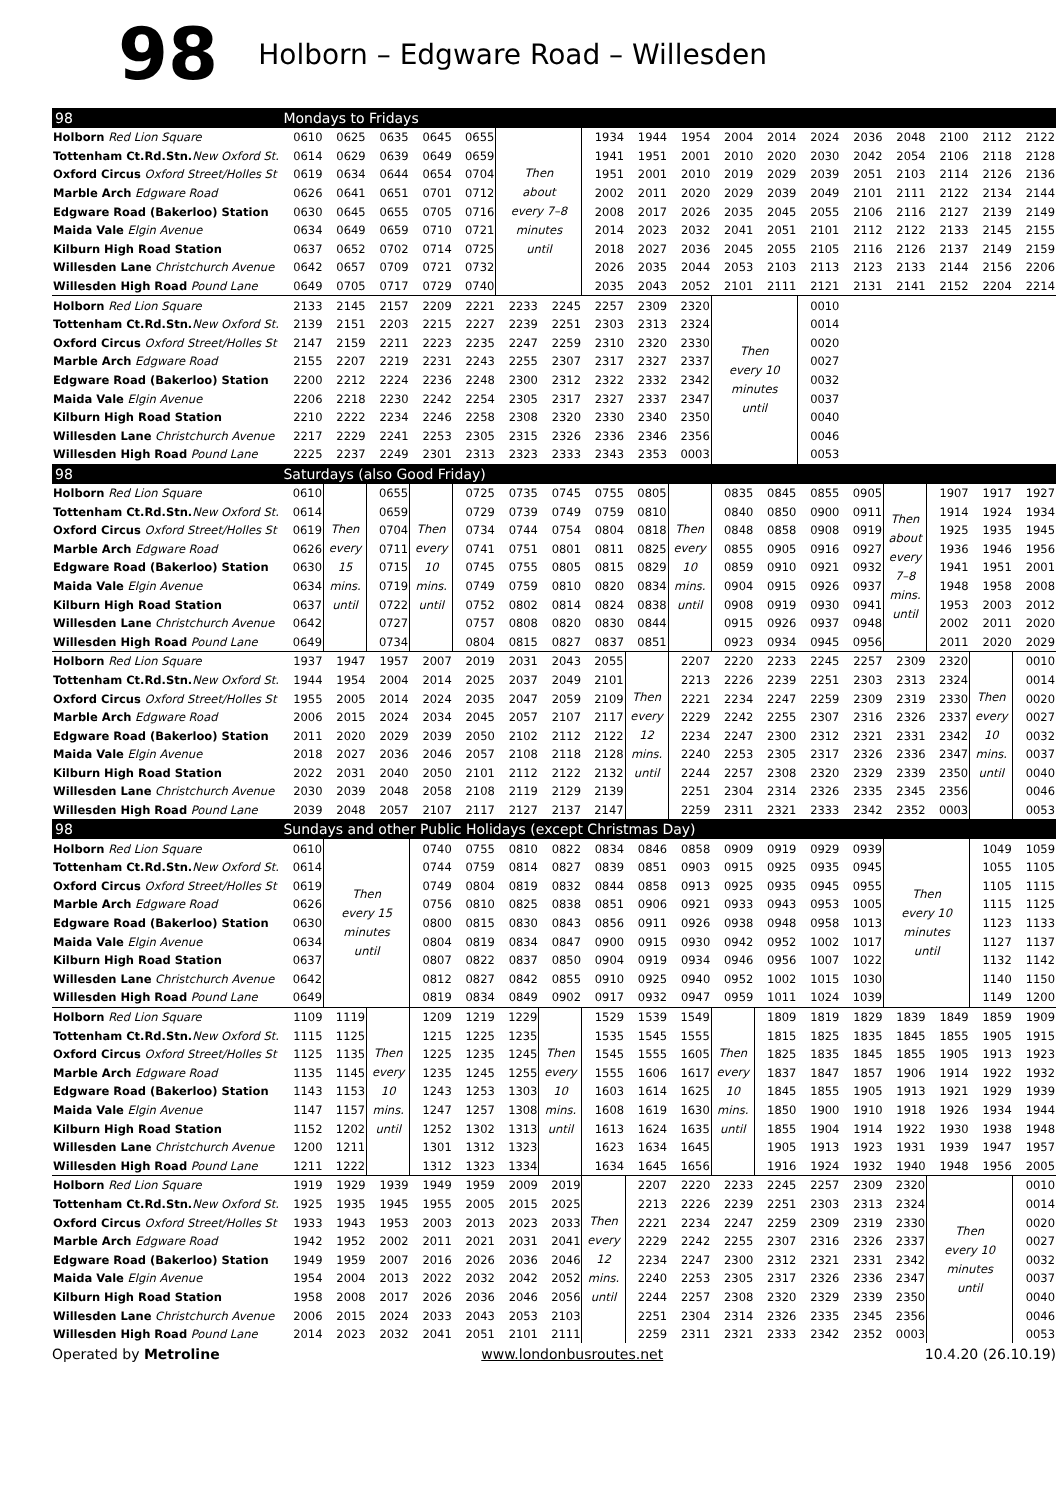98 Holborn – Edgware Road – Willesden
| 98 | Mondays to Fridays | | | | | | | | | | | | | | | | | |
| Holborn Red Lion Square | 0610 | 0625 | 0635 | 0645 | 0655 | Then about every 7–8 minutes until | | 1934 | 1944 | 1954 | 2004 | 2014 | 2024 | 2036 | 2048 | 2100 | 2112 | 2122 |
| Tottenham Ct.Rd.Stn. New Oxford St. | 0614 | 0629 | 0639 | 0649 | 0659 | | | 1941 | 1951 | 2001 | 2010 | 2020 | 2030 | 2042 | 2054 | 2106 | 2118 | 2128 |
| Oxford Circus Oxford Street/Holles St | 0619 | 0634 | 0644 | 0654 | 0704 | | | 1951 | 2001 | 2010 | 2019 | 2029 | 2039 | 2051 | 2103 | 2114 | 2126 | 2136 |
| Marble Arch Edgware Road | 0626 | 0641 | 0651 | 0701 | 0712 | | | 2002 | 2011 | 2020 | 2029 | 2039 | 2049 | 2101 | 2111 | 2122 | 2134 | 2144 |
| Edgware Road (Bakerloo) Station | 0630 | 0645 | 0655 | 0705 | 0716 | | | 2008 | 2017 | 2026 | 2035 | 2045 | 2055 | 2106 | 2116 | 2127 | 2139 | 2149 |
| Maida Vale Elgin Avenue | 0634 | 0649 | 0659 | 0710 | 0721 | | | 2014 | 2023 | 2032 | 2041 | 2051 | 2101 | 2112 | 2122 | 2133 | 2145 | 2155 |
| Kilburn High Road Station | 0637 | 0652 | 0702 | 0714 | 0725 | | | 2018 | 2027 | 2036 | 2045 | 2055 | 2105 | 2116 | 2126 | 2137 | 2149 | 2159 |
| Willesden Lane Christchurch Avenue | 0642 | 0657 | 0709 | 0721 | 0732 | | | 2026 | 2035 | 2044 | 2053 | 2103 | 2113 | 2123 | 2133 | 2144 | 2156 | 2206 |
| Willesden High Road Pound Lane | 0649 | 0705 | 0717 | 0729 | 0740 | | | 2035 | 2043 | 2052 | 2101 | 2111 | 2121 | 2131 | 2141 | 2152 | 2204 | 2214 |
| Holborn Red Lion Square | 2133 | 2145 | 2157 | 2209 | 2221 | 2233 | 2245 | 2257 | 2309 | 2320 | Then every 10 minutes until | | 0010 | | | | | |
| Tottenham Ct.Rd.Stn. New Oxford St. | 2139 | 2151 | 2203 | 2215 | 2227 | 2239 | 2251 | 2303 | 2313 | 2324 | | | 0014 | | | | | |
| Oxford Circus Oxford Street/Holles St | 2147 | 2159 | 2211 | 2223 | 2235 | 2247 | 2259 | 2310 | 2320 | 2330 | | | 0020 | | | | | |
| Marble Arch Edgware Road | 2155 | 2207 | 2219 | 2231 | 2243 | 2255 | 2307 | 2317 | 2327 | 2337 | | | 0027 | | | | | |
| Edgware Road (Bakerloo) Station | 2200 | 2212 | 2224 | 2236 | 2248 | 2300 | 2312 | 2322 | 2332 | 2342 | | | 0032 | | | | | |
| Maida Vale Elgin Avenue | 2206 | 2218 | 2230 | 2242 | 2254 | 2305 | 2317 | 2327 | 2337 | 2347 | | | 0037 | | | | | |
| Kilburn High Road Station | 2210 | 2222 | 2234 | 2246 | 2258 | 2308 | 2320 | 2330 | 2340 | 2350 | | | 0040 | | | | | |
| Willesden Lane Christchurch Avenue | 2217 | 2229 | 2241 | 2253 | 2305 | 2315 | 2326 | 2336 | 2346 | 2356 | | | 0046 | | | | | |
| Willesden High Road Pound Lane | 2225 | 2237 | 2249 | 2301 | 2313 | 2323 | 2333 | 2343 | 2353 | 0003 | | | 0053 | | | | | |
| 98 | Saturdays (also Good Friday) | | | | | | | | | | | | | | | | | |
| Holborn Red Lion Square | 0610 | Then every 15 mins. until | 0655 | Then every 10 mins. until | 0725 | 0735 | 0745 | 0755 | 0805 | Then every 10 mins. until | 0835 | 0845 | 0855 | 0905 | Then about every 7–8 mins. until | 1907 | 1917 | 1927 |
| Tottenham Ct.Rd.Stn. New Oxford St. | 0614 | | 0659 | | 0729 | 0739 | 0749 | 0759 | 0810 | | 0840 | 0850 | 0900 | 0911 | | 1914 | 1924 | 1934 |
| Oxford Circus Oxford Street/Holles St | 0619 | | 0704 | | 0734 | 0744 | 0754 | 0804 | 0818 | | 0848 | 0858 | 0908 | 0919 | | 1925 | 1935 | 1945 |
| Marble Arch Edgware Road | 0626 | | 0711 | | 0741 | 0751 | 0801 | 0811 | 0825 | | 0855 | 0905 | 0916 | 0927 | | 1936 | 1946 | 1956 |
| Edgware Road (Bakerloo) Station | 0630 | | 0715 | | 0745 | 0755 | 0805 | 0815 | 0829 | | 0859 | 0910 | 0921 | 0932 | | 1941 | 1951 | 2001 |
| Maida Vale Elgin Avenue | 0634 | | 0719 | | 0749 | 0759 | 0810 | 0820 | 0834 | | 0904 | 0915 | 0926 | 0937 | | 1948 | 1958 | 2008 |
| Kilburn High Road Station | 0637 | | 0722 | | 0752 | 0802 | 0814 | 0824 | 0838 | | 0908 | 0919 | 0930 | 0941 | | 1953 | 2003 | 2012 |
| Willesden Lane Christchurch Avenue | 0642 | | 0727 | | 0757 | 0808 | 0820 | 0830 | 0844 | | 0915 | 0926 | 0937 | 0948 | | 2002 | 2011 | 2020 |
| Willesden High Road Pound Lane | 0649 | | 0734 | | 0804 | 0815 | 0827 | 0837 | 0851 | | 0923 | 0934 | 0945 | 0956 | | 2011 | 2020 | 2029 |
| Holborn Red Lion Square | 1937 | 1947 | 1957 | 2007 | 2019 | 2031 | 2043 | 2055 | Then every 12 mins. until | 2207 | 2220 | 2233 | 2245 | 2257 | 2309 | 2320 | Then every 10 mins. until | 0010 |
| Tottenham Ct.Rd.Stn. New Oxford St. | 1944 | 1954 | 2004 | 2014 | 2025 | 2037 | 2049 | 2101 | | 2213 | 2226 | 2239 | 2251 | 2303 | 2313 | 2324 | | 0014 |
| Oxford Circus Oxford Street/Holles St | 1955 | 2005 | 2014 | 2024 | 2035 | 2047 | 2059 | 2109 | | 2221 | 2234 | 2247 | 2259 | 2309 | 2319 | 2330 | | 0020 |
| Marble Arch Edgware Road | 2006 | 2015 | 2024 | 2034 | 2045 | 2057 | 2107 | 2117 | | 2229 | 2242 | 2255 | 2307 | 2316 | 2326 | 2337 | | 0027 |
| Edgware Road (Bakerloo) Station | 2011 | 2020 | 2029 | 2039 | 2050 | 2102 | 2112 | 2122 | | 2234 | 2247 | 2300 | 2312 | 2321 | 2331 | 2342 | | 0032 |
| Maida Vale Elgin Avenue | 2018 | 2027 | 2036 | 2046 | 2057 | 2108 | 2118 | 2128 | | 2240 | 2253 | 2305 | 2317 | 2326 | 2336 | 2347 | | 0037 |
| Kilburn High Road Station | 2022 | 2031 | 2040 | 2050 | 2101 | 2112 | 2122 | 2132 | | 2244 | 2257 | 2308 | 2320 | 2329 | 2339 | 2350 | | 0040 |
| Willesden Lane Christchurch Avenue | 2030 | 2039 | 2048 | 2058 | 2108 | 2119 | 2129 | 2139 | | 2251 | 2304 | 2314 | 2326 | 2335 | 2345 | 2356 | | 0046 |
| Willesden High Road Pound Lane | 2039 | 2048 | 2057 | 2107 | 2117 | 2127 | 2137 | 2147 | | 2259 | 2311 | 2321 | 2333 | 2342 | 2352 | 0003 | | 0053 |
| 98 | Sundays and other Public Holidays (except Christmas Day) | | | | | | | | | | | | | | | | | |
| Holborn Red Lion Square | 0610 | Then every 15 minutes until | | 0740 | 0755 | 0810 | 0822 | 0834 | 0846 | 0858 | 0909 | 0919 | 0929 | 0939 | Then every 10 minutes until | | 1049 | 1059 |
| Tottenham Ct.Rd.Stn. New Oxford St. | 0614 | | | 0744 | 0759 | 0814 | 0827 | 0839 | 0851 | 0903 | 0915 | 0925 | 0935 | 0945 | | | 1055 | 1105 |
| Oxford Circus Oxford Street/Holles St | 0619 | | | 0749 | 0804 | 0819 | 0832 | 0844 | 0858 | 0913 | 0925 | 0935 | 0945 | 0955 | | | 1105 | 1115 |
| Marble Arch Edgware Road | 0626 | | | 0756 | 0810 | 0825 | 0838 | 0851 | 0906 | 0921 | 0933 | 0943 | 0953 | 1005 | | | 1115 | 1125 |
| Edgware Road (Bakerloo) Station | 0630 | | | 0800 | 0815 | 0830 | 0843 | 0856 | 0911 | 0926 | 0938 | 0948 | 0958 | 1013 | | | 1123 | 1133 |
| Maida Vale Elgin Avenue | 0634 | | | 0804 | 0819 | 0834 | 0847 | 0900 | 0915 | 0930 | 0942 | 0952 | 1002 | 1017 | | | 1127 | 1137 |
| Kilburn High Road Station | 0637 | | | 0807 | 0822 | 0837 | 0850 | 0904 | 0919 | 0934 | 0946 | 0956 | 1007 | 1022 | | | 1132 | 1142 |
| Willesden Lane Christchurch Avenue | 0642 | | | 0812 | 0827 | 0842 | 0855 | 0910 | 0925 | 0940 | 0952 | 1002 | 1015 | 1030 | | | 1140 | 1150 |
| Willesden High Road Pound Lane | 0649 | | | 0819 | 0834 | 0849 | 0902 | 0917 | 0932 | 0947 | 0959 | 1011 | 1024 | 1039 | | | 1149 | 1200 |
| Holborn Red Lion Square | 1109 | 1119 | Then every 10 mins. until | 1209 | 1219 | 1229 | Then every 10 mins. until | 1529 | 1539 | 1549 | Then every 10 mins. until | 1809 | 1819 | 1829 | 1839 | 1849 | 1859 | 1909 |
| Tottenham Ct.Rd.Stn. New Oxford St. | 1115 | 1125 | | 1215 | 1225 | 1235 | | 1535 | 1545 | 1555 | | 1815 | 1825 | 1835 | 1845 | 1855 | 1905 | 1915 |
| Oxford Circus Oxford Street/Holles St | 1125 | 1135 | | 1225 | 1235 | 1245 | | 1545 | 1555 | 1605 | | 1825 | 1835 | 1845 | 1855 | 1905 | 1913 | 1923 |
| Marble Arch Edgware Road | 1135 | 1145 | | 1235 | 1245 | 1255 | | 1555 | 1606 | 1617 | | 1837 | 1847 | 1857 | 1906 | 1914 | 1922 | 1932 |
| Edgware Road (Bakerloo) Station | 1143 | 1153 | | 1243 | 1253 | 1303 | | 1603 | 1614 | 1625 | | 1845 | 1855 | 1905 | 1913 | 1921 | 1929 | 1939 |
| Maida Vale Elgin Avenue | 1147 | 1157 | | 1247 | 1257 | 1308 | | 1608 | 1619 | 1630 | | 1850 | 1900 | 1910 | 1918 | 1926 | 1934 | 1944 |
| Kilburn High Road Station | 1152 | 1202 | | 1252 | 1302 | 1313 | | 1613 | 1624 | 1635 | | 1855 | 1904 | 1914 | 1922 | 1930 | 1938 | 1948 |
| Willesden Lane Christchurch Avenue | 1200 | 1211 | | 1301 | 1312 | 1323 | | 1623 | 1634 | 1645 | | 1905 | 1913 | 1923 | 1931 | 1939 | 1947 | 1957 |
| Willesden High Road Pound Lane | 1211 | 1222 | | 1312 | 1323 | 1334 | | 1634 | 1645 | 1656 | | 1916 | 1924 | 1932 | 1940 | 1948 | 1956 | 2005 |
| Holborn Red Lion Square | 1919 | 1929 | 1939 | 1949 | 1959 | 2009 | 2019 | Then every 12 mins. until | 2207 | 2220 | 2233 | 2245 | 2257 | 2309 | 2320 | Then every 10 minutes until | | 0010 |
| Tottenham Ct.Rd.Stn. New Oxford St. | 1925 | 1935 | 1945 | 1955 | 2005 | 2015 | 2025 | | 2213 | 2226 | 2239 | 2251 | 2303 | 2313 | 2324 | | | 0014 |
| Oxford Circus Oxford Street/Holles St | 1933 | 1943 | 1953 | 2003 | 2013 | 2023 | 2033 | | 2221 | 2234 | 2247 | 2259 | 2309 | 2319 | 2330 | | | 0020 |
| Marble Arch Edgware Road | 1942 | 1952 | 2002 | 2011 | 2021 | 2031 | 2041 | | 2229 | 2242 | 2255 | 2307 | 2316 | 2326 | 2337 | | | 0027 |
| Edgware Road (Bakerloo) Station | 1949 | 1959 | 2007 | 2016 | 2026 | 2036 | 2046 | | 2234 | 2247 | 2300 | 2312 | 2321 | 2331 | 2342 | | | 0032 |
| Maida Vale Elgin Avenue | 1954 | 2004 | 2013 | 2022 | 2032 | 2042 | 2052 | | 2240 | 2253 | 2305 | 2317 | 2326 | 2336 | 2347 | | | 0037 |
| Kilburn High Road Station | 1958 | 2008 | 2017 | 2026 | 2036 | 2046 | 2056 | | 2244 | 2257 | 2308 | 2320 | 2329 | 2339 | 2350 | | | 0040 |
| Willesden Lane Christchurch Avenue | 2006 | 2015 | 2024 | 2033 | 2043 | 2053 | 2103 | | 2251 | 2304 | 2314 | 2326 | 2335 | 2345 | 2356 | | | 0046 |
| Willesden High Road Pound Lane | 2014 | 2023 | 2032 | 2041 | 2051 | 2101 | 2111 | | 2259 | 2311 | 2321 | 2333 | 2342 | 2352 | 0003 | | | 0053 |
Operated by Metroline www.londonbusroutes.net 10.4.20 (26.10.19)